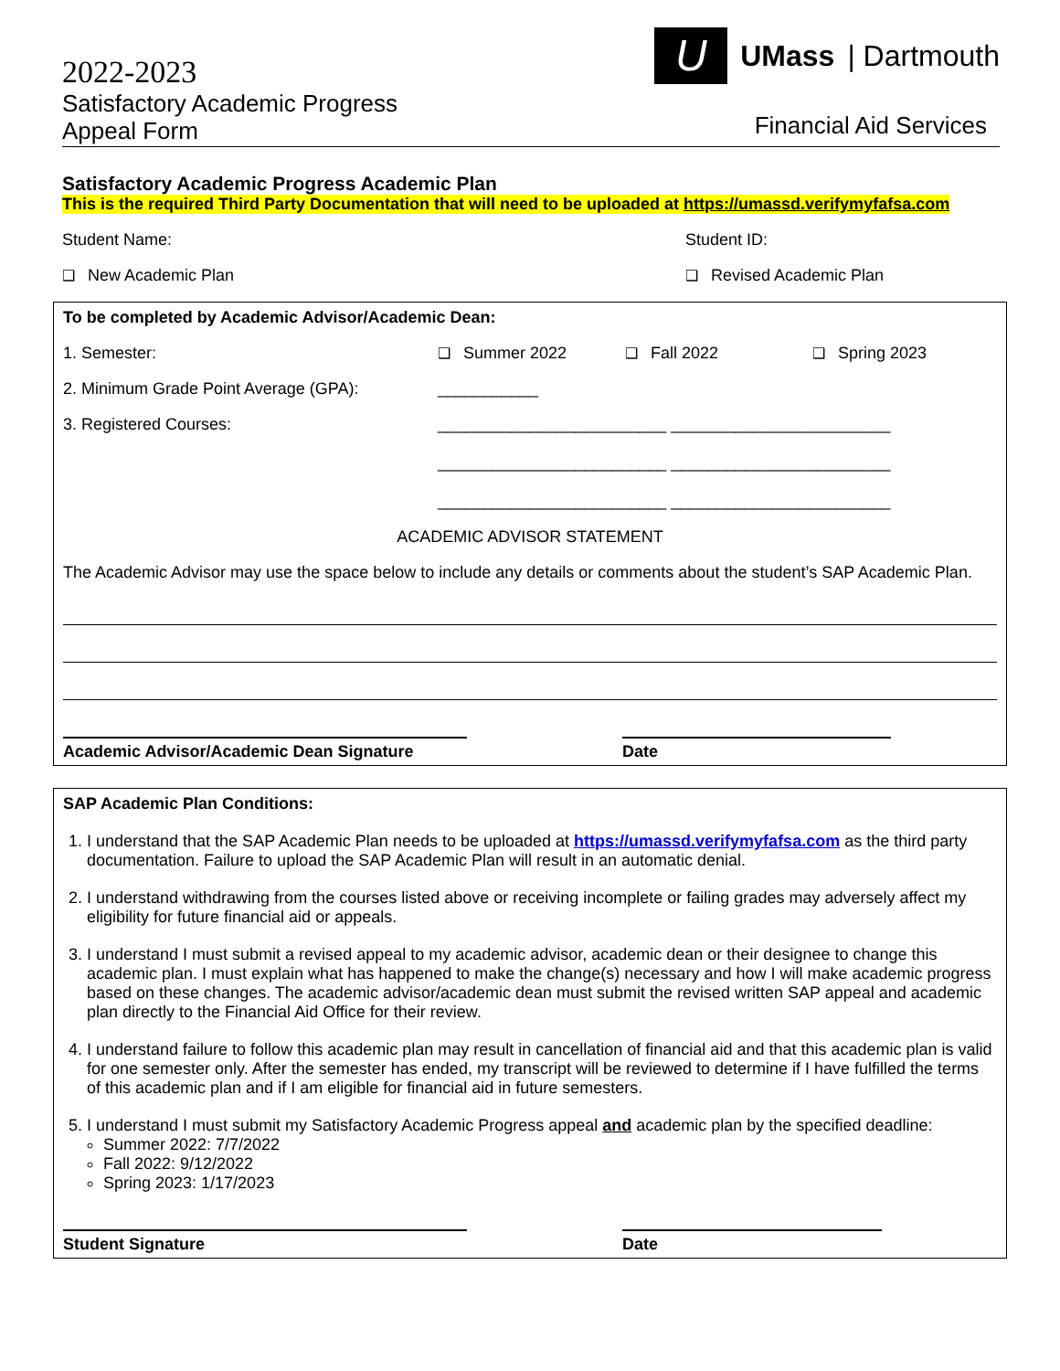2022-2023
Satisfactory Academic Progress
Appeal Form
U UMass | Dartmouth
Financial Aid Services
Satisfactory Academic Progress Academic Plan
This is the required Third Party Documentation that will need to be uploaded at https://umassd.verifymyfafsa.com
Student Name: Student ID:
❑ New Academic Plan ❑ Revised Academic Plan
To be completed by Academic Advisor/Academic Dean:
1. Semester: ❑ Summer 2022 ❑ Fall 2022 ❑ Spring 2023
2. Minimum Grade Point Average (GPA): ___________
3. Registered Courses: _________________________ ________________________
_________________________ ________________________
_________________________ ________________________
ACADEMIC ADVISOR STATEMENT
The Academic Advisor may use the space below to include any details or comments about the student’s SAP Academic Plan.
Academic Advisor/Academic Dean Signature Date
SAP Academic Plan Conditions:
1. I understand that the SAP Academic Plan needs to be uploaded at https://umassd.verifymyfafsa.com as the third party documentation. Failure to upload the SAP Academic Plan will result in an automatic denial.
2. I understand withdrawing from the courses listed above or receiving incomplete or failing grades may adversely affect my eligibility for future financial aid or appeals.
3. I understand I must submit a revised appeal to my academic advisor, academic dean or their designee to change this academic plan. I must explain what has happened to make the change(s) necessary and how I will make academic progress based on these changes. The academic advisor/academic dean must submit the revised written SAP appeal and academic plan directly to the Financial Aid Office for their review.
4. I understand failure to follow this academic plan may result in cancellation of financial aid and that this academic plan is valid for one semester only. After the semester has ended, my transcript will be reviewed to determine if I have fulfilled the terms of this academic plan and if I am eligible for financial aid in future semesters.
5. I understand I must submit my Satisfactory Academic Progress appeal and academic plan by the specified deadline:
Summer 2022: 7/7/2022
Fall 2022: 9/12/2022
Spring 2023: 1/17/2023
Student Signature Date